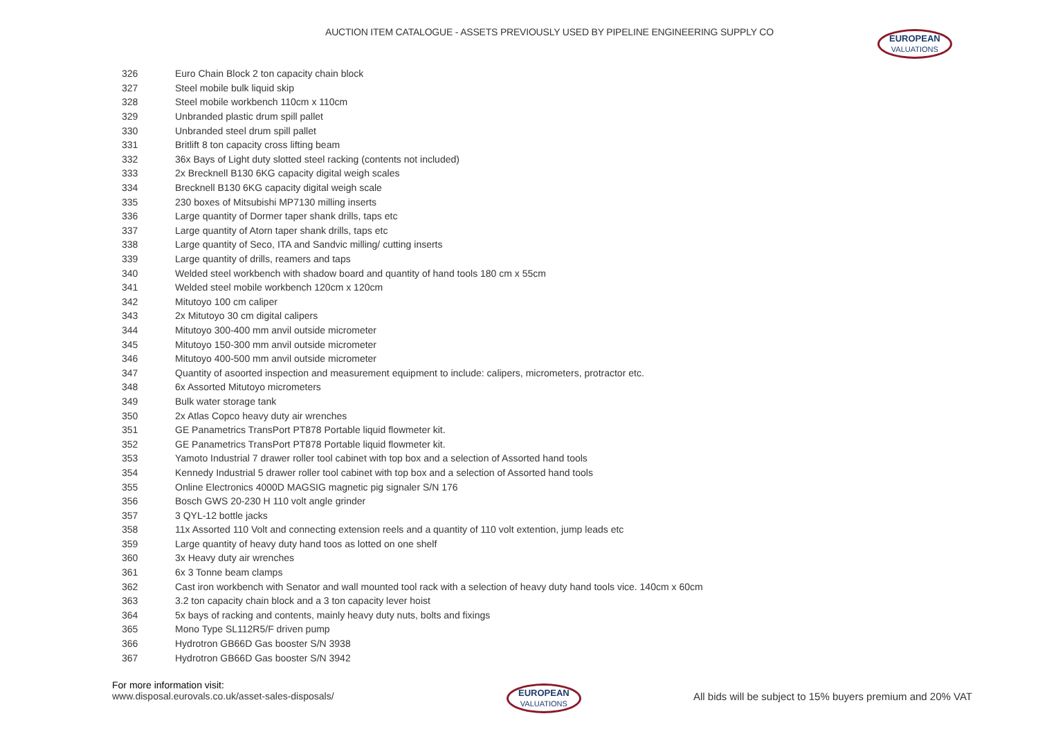AUCTION ITEM CATALOGUE - ASSETS PREVIOUSLY USED BY PIPELINE ENGINEERING SUPPLY CO
EUROPEAN VALUATIONS
| 326 | Euro Chain Block 2 ton capacity chain block |
| 327 | Steel mobile bulk liquid skip |
| 328 | Steel mobile workbench 110cm x 110cm |
| 329 | Unbranded plastic drum spill pallet |
| 330 | Unbranded steel drum spill pallet |
| 331 | Britlift 8 ton capacity cross lifting beam |
| 332 | 36x Bays of Light duty slotted steel racking (contents not included) |
| 333 | 2x Brecknell B130 6KG capacity digital weigh scales |
| 334 | Brecknell B130 6KG capacity digital weigh scale |
| 335 | 230 boxes of Mitsubishi MP7130 milling inserts |
| 336 | Large quantity of Dormer taper shank drills, taps etc |
| 337 | Large quantity of Atorn taper shank drills, taps etc |
| 338 | Large quantity of Seco, ITA and Sandvic milling/ cutting inserts |
| 339 | Large quantity of drills, reamers and taps |
| 340 | Welded steel workbench with shadow board and quantity of hand tools 180 cm x 55cm |
| 341 | Welded steel mobile workbench 120cm x 120cm |
| 342 | Mitutoyo 100 cm caliper |
| 343 | 2x Mitutoyo 30 cm digital calipers |
| 344 | Mitutoyo 300-400 mm anvil outside micrometer |
| 345 | Mitutoyo 150-300 mm anvil outside micrometer |
| 346 | Mitutoyo 400-500 mm anvil outside micrometer |
| 347 | Quantity of asoorted inspection and measurement equipment to include: calipers, micrometers, protractor etc. |
| 348 | 6x Assorted Mitutoyo micrometers |
| 349 | Bulk water storage tank |
| 350 | 2x Atlas Copco heavy duty air wrenches |
| 351 | GE Panametrics TransPort PT878 Portable liquid flowmeter kit. |
| 352 | GE Panametrics TransPort PT878 Portable liquid flowmeter kit. |
| 353 | Yamoto Industrial 7 drawer roller tool cabinet with top box and a selection of Assorted hand tools |
| 354 | Kennedy Industrial 5 drawer roller tool cabinet with top box and a selection of Assorted hand tools |
| 355 | Online Electronics 4000D MAGSIG magnetic pig signaler S/N 176 |
| 356 | Bosch GWS 20-230 H 110 volt angle grinder |
| 357 | 3 QYL-12 bottle jacks |
| 358 | 11x Assorted 110 Volt and connecting extension reels and a quantity of 110 volt extention, jump leads etc |
| 359 | Large quantity of heavy duty hand toos as lotted on one shelf |
| 360 | 3x Heavy duty air wrenches |
| 361 | 6x 3 Tonne beam clamps |
| 362 | Cast iron workbench with Senator and wall mounted tool rack with a selection of heavy duty hand tools vice. 140cm x 60cm |
| 363 | 3.2 ton capacity chain block and a 3 ton capacity lever hoist |
| 364 | 5x bays of racking and contents, mainly heavy duty nuts, bolts and fixings |
| 365 | Mono Type SL112R5/F driven pump |
| 366 | Hydrotron GB66D Gas booster S/N 3938 |
| 367 | Hydrotron GB66D Gas booster S/N 3942 |
For more information visit:
www.disposal.eurovals.co.uk/asset-sales-disposals/
EUROPEAN VALUATIONS
All bids will be subject to 15% buyers premium and 20% VAT